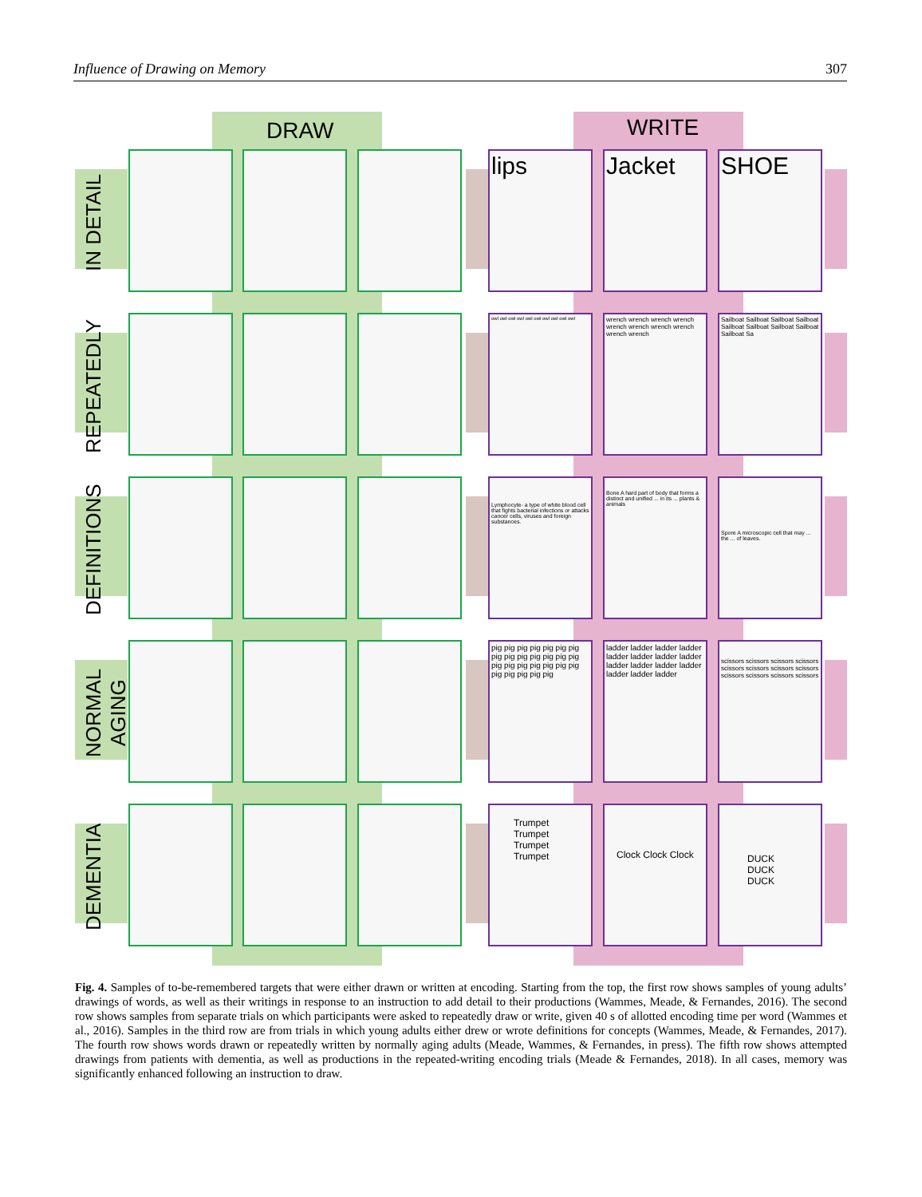Influence of Drawing on Memory 307
DRAW WRITE
IN DETAIL
lips Jacket SHOE
REPEATEDLY
owl owl owl owl owl owl owl owl owl owl
wrench wrench wrench wrench wrench wrench wrench wrench wrench wrench
Sailboat Sailboat Sailboat Sailboat Sailboat Sailboat Sailboat Sailboat Sailboat Sa
DEFINITIONS
Lymphocyte- a type of white blood cell that fights bacterial infections or attacks cancer cells, viruses and foreign substances.
Bone A hard part of body that forms a distinct and unified ... in its ... plants & animals
Spore A microscopic cell that may ... the ... of leaves.
NORMAL AGING
pig pig pig pig pig pig pig pig pig pig pig pig pig pig pig pig pig pig pig pig pig pig pig pig pig pig
ladder ladder ladder ladder ladder ladder ladder ladder ladder ladder ladder ladder ladder ladder ladder
scissors scissors scissors scissors scissors scissors scissors scissors scissors scissors scissors scissors
DEMENTIA
Trumpet Trumpet Trumpet Trumpet
Clock Clock Clock DUCK DUCK DUCK
Fig. 4. Samples of to-be-remembered targets that were either drawn or written at encoding. Starting from the top, the first row shows samples of young adults’ drawings of words, as well as their writings in response to an instruction to add detail to their productions (Wammes, Meade, & Fernandes, 2016). The second row shows samples from separate trials on which participants were asked to repeatedly draw or write, given 40 s of allotted encoding time per word (Wammes et al., 2016). Samples in the third row are from trials in which young adults either drew or wrote definitions for concepts (Wammes, Meade, & Fernandes, 2017). The fourth row shows words drawn or repeatedly written by normally aging adults (Meade, Wammes, & Fernandes, in press). The fifth row shows attempted drawings from patients with dementia, as well as productions in the repeated-writing encoding trials (Meade & Fernandes, 2018). In all cases, memory was significantly enhanced following an instruction to draw.